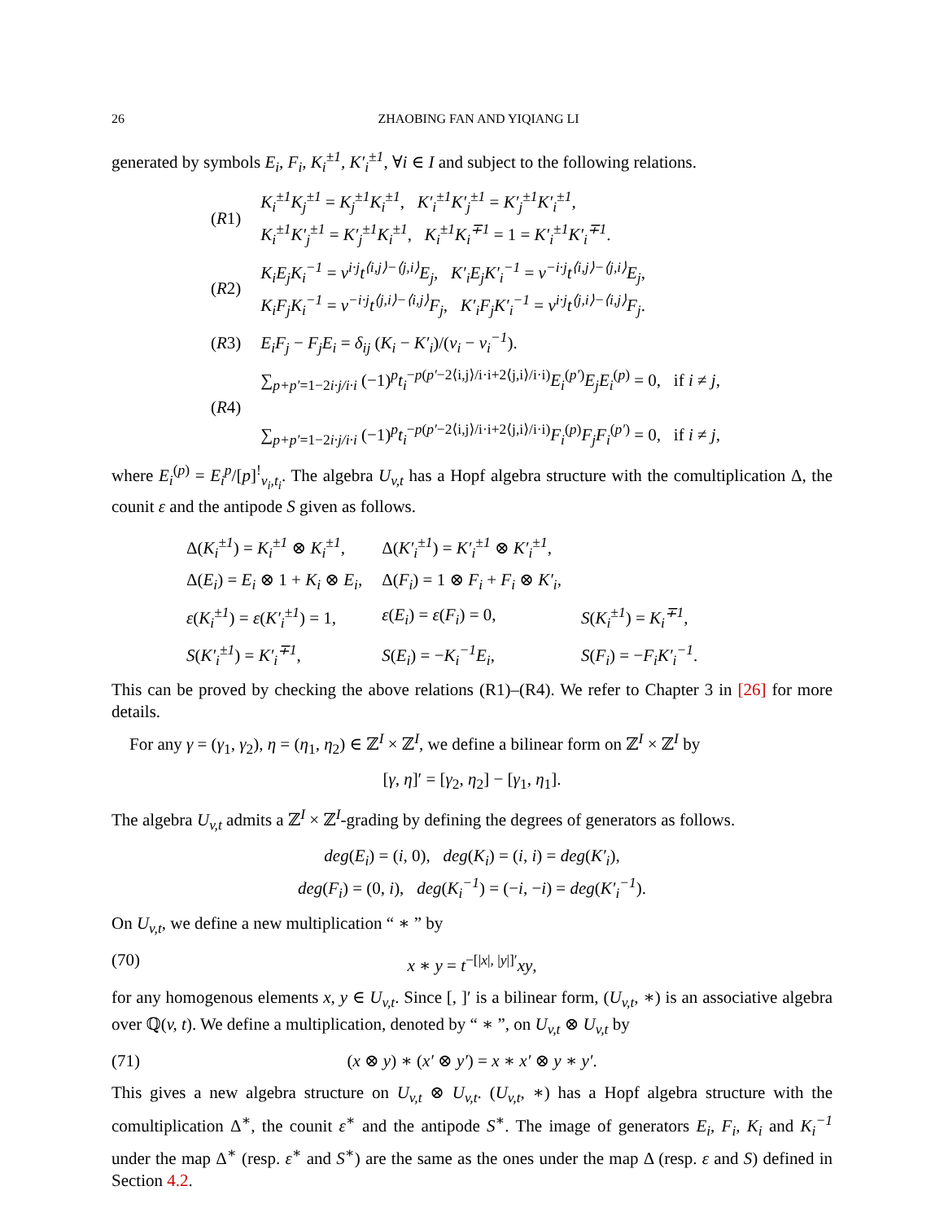26 ZHAOBING FAN AND YIQIANG LI
generated by symbols E<sub>i</sub>, F<sub>i</sub>, K<sub>i</sub><sup>±1</sup>, K′<sub>i</sub><sup>±1</sup>, ∀i ∈ I and subject to the following relations.
| ( R 1) | K<sub>i</sub><sup>±1</sup>K<sub>j</sub><sup>±1</sup> = K<sub>j</sub><sup>±1</sup>K<sub>i</sub><sup>±1</sup> , K′<sub>i</sub><sup>±1</sup>K′<sub>j</sub><sup>±1</sup> = K′<sub>j</sub><sup>±1</sup>K′<sub>i</sub><sup>±1</sup> , K<sub>i</sub><sup>±1</sup>K′<sub>j</sub><sup>±1</sup> = K′<sub>j</sub><sup>±1</sup>K<sub>i</sub><sup>±1</sup> , K<sub>i</sub><sup>±1</sup>K<sub>i</sub><sup>∓1</sup> = 1 = K′<sub>i</sub><sup>±1</sup>K′<sub>i</sub><sup>∓1</sup> . |
| ( R 2) | K<sub>i</sub>E<sub>j</sub>K<sub>i</sub><sup>−1</sup> = v<sup>i·j</sup>t<sup>⟨i,j⟩−⟨j,i⟩</sup>E<sub>j</sub> , K′<sub>i</sub>E<sub>j</sub>K′<sub>i</sub><sup>−1</sup> = v<sup>−i·j</sup>t<sup>⟨i,j⟩−⟨j,i⟩</sup>E<sub>j</sub> , K<sub>i</sub>F<sub>j</sub>K<sub>i</sub><sup>−1</sup> = v<sup>−i·j</sup>t<sup>⟨j,i⟩−⟨i,j⟩</sup>F<sub>j</sub> , K′<sub>i</sub>F<sub>j</sub>K′<sub>i</sub><sup>−1</sup> = v<sup>i·j</sup>t<sup>⟨j,i⟩−⟨i,j⟩</sup>F<sub>j</sub> . |
| ( R 3) | E<sub>i</sub>F<sub>j</sub> − F<sub>j</sub>E<sub>i</sub> = δ<sub>ij</sub> ( K<sub>i</sub> − K′<sub>i</sub> )/( v<sub>i</sub> − v<sub>i</sub><sup>−1</sup> ). |
| ( R 4) | ∑<sub>p+p′=1−2i·j/i·i</sub> (−1)<sup>p</sup> t<sub>i</sub><sup>−p(p′−2⟨i,j⟩/i·i+2⟨j,i⟩/i·i)</sup> E<sub>i</sub><sup>(p′)</sup> E<sub>j</sub>E<sub>i</sub><sup>(p)</sup> = 0, if i ≠ j , ∑<sub>p+p′=1−2i·j/i·i</sub> (−1)<sup>p</sup> t<sub>i</sub><sup>−p(p′−2⟨i,j⟩/i·i+2⟨j,i⟩/i·i)</sup> F<sub>i</sub><sup>(p)</sup> F<sub>j</sub>F<sub>i</sub><sup>(p′)</sup> = 0, if i ≠ j , |
where E<sub>i</sub><sup>(p)</sup> = E<sub>i</sub><sup>p</sup>/[p]<sup>!</sup><sub>v<sub>i</sub>,t<sub>i</sub></sub>. The algebra U<sub>v,t</sub> has a Hopf algebra structure with the comultiplication Δ, the counit ε and the antipode S given as follows.
| Δ( K<sub>i</sub><sup>±1</sup> ) = K<sub>i</sub><sup>±1</sup> ⊗ K<sub>i</sub><sup>±1</sup> , | Δ( K′<sub>i</sub><sup>±1</sup> ) = K′<sub>i</sub><sup>±1</sup> ⊗ K′<sub>i</sub><sup>±1</sup> , | |
| Δ( E<sub>i</sub> ) = E<sub>i</sub> ⊗ 1 + K<sub>i</sub> ⊗ E<sub>i</sub> , | Δ( F<sub>i</sub> ) = 1 ⊗ F<sub>i</sub> + F<sub>i</sub> ⊗ K′<sub>i</sub> , | |
| ε ( K<sub>i</sub><sup>±1</sup> ) = ε ( K′<sub>i</sub><sup>±1</sup> ) = 1, | ε ( E<sub>i</sub> ) = ε ( F<sub>i</sub> ) = 0, | S ( K<sub>i</sub><sup>±1</sup> ) = K<sub>i</sub><sup>∓1</sup> , |
| S ( K′<sub>i</sub><sup>±1</sup> ) = K′<sub>i</sub><sup>∓1</sup> , | S ( E<sub>i</sub> ) = − K<sub>i</sub><sup>−1</sup>E<sub>i</sub> , | S ( F<sub>i</sub> ) = − F<sub>i</sub>K′<sub>i</sub><sup>−1</sup> . |
This can be proved by checking the above relations (R1)–(R4). We refer to Chapter 3 in [26] for more details.
For any γ = (γ<sub>1</sub>, γ<sub>2</sub>), η = (η<sub>1</sub>, η<sub>2</sub>) ∈ ℤ<sup>I</sup> × ℤ<sup>I</sup>, we define a bilinear form on ℤ<sup>I</sup> × ℤ<sup>I</sup> by
[γ, η]′ = [γ<sub>2</sub>, η<sub>2</sub>] − [γ<sub>1</sub>, η<sub>1</sub>].
The algebra U<sub>v,t</sub> admits a ℤ<sup>I</sup> × ℤ<sup>I</sup>-grading by defining the degrees of generators as follows.
deg(E<sub>i</sub>) = (i, 0), deg(K<sub>i</sub>) = (i, i) = deg(K′<sub>i</sub>),
deg(F<sub>i</sub>) = (0, i), deg(K<sub>i</sub><sup>−1</sup>) = (−i, −i) = deg(K′<sub>i</sub><sup>−1</sup>).
On U<sub>v,t</sub>, we define a new multiplication “ ∗ ” by
(70) x ∗ y = t<sup>−[|x|, |y|]′</sup>xy,
for any homogenous elements x, y ∈ U<sub>v,t</sub>. Since [, ]′ is a bilinear form, (U<sub>v,t</sub>, ∗) is an associative algebra over ℚ(v, t). We define a multiplication, denoted by “ ∗ ”, on U<sub>v,t</sub> ⊗ U<sub>v,t</sub> by
(71) (x ⊗ y) ∗ (x′ ⊗ y′) = x ∗ x′ ⊗ y ∗ y′.
This gives a new algebra structure on U<sub>v,t</sub> ⊗ U<sub>v,t</sub>. (U<sub>v,t</sub>, ∗) has a Hopf algebra structure with the comultiplication Δ<sup>∗</sup>, the counit ε<sup>∗</sup> and the antipode S<sup>∗</sup>. The image of generators E<sub>i</sub>, F<sub>i</sub>, K<sub>i</sub> and K<sub>i</sub><sup>−1</sup> under the map Δ<sup>∗</sup> (resp. ε<sup>∗</sup> and S<sup>∗</sup>) are the same as the ones under the map Δ (resp. ε and S) defined in Section 4.2.